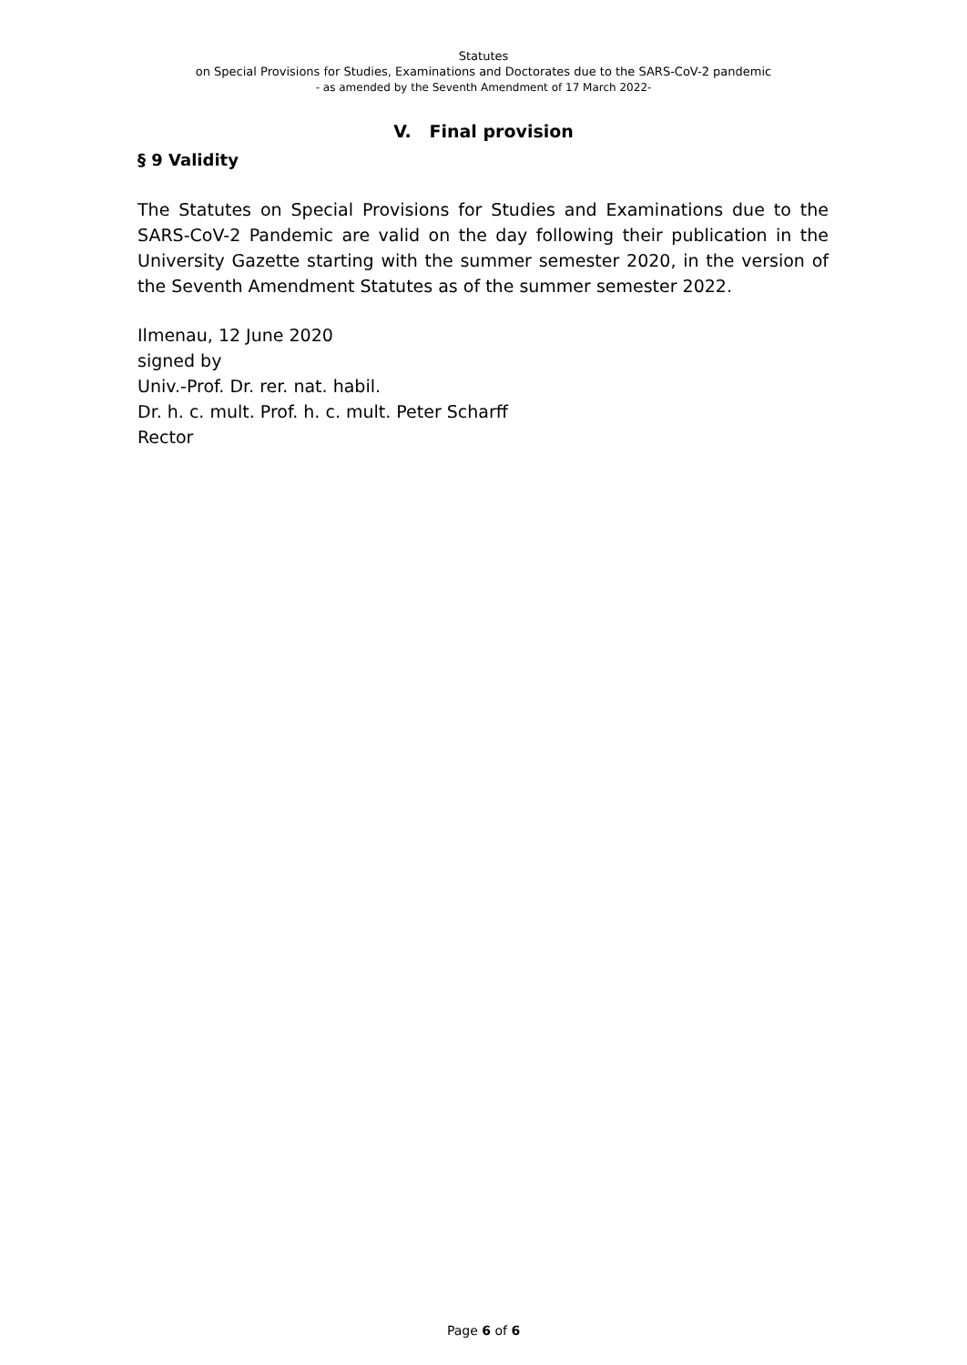Statutes
on Special Provisions for Studies, Examinations and Doctorates due to the SARS-CoV-2 pandemic
- as amended by the Seventh Amendment of 17 March 2022-
V. Final provision
§ 9 Validity
The Statutes on Special Provisions for Studies and Examinations due to the SARS-CoV-2 Pandemic are valid on the day following their publication in the University Gazette starting with the summer semester 2020, in the version of the Seventh Amendment Statutes as of the summer semester 2022.
Ilmenau, 12 June 2020
signed by
Univ.-Prof. Dr. rer. nat. habil.
Dr. h. c. mult. Prof. h. c. mult. Peter Scharff
Rector
Page 6 of 6